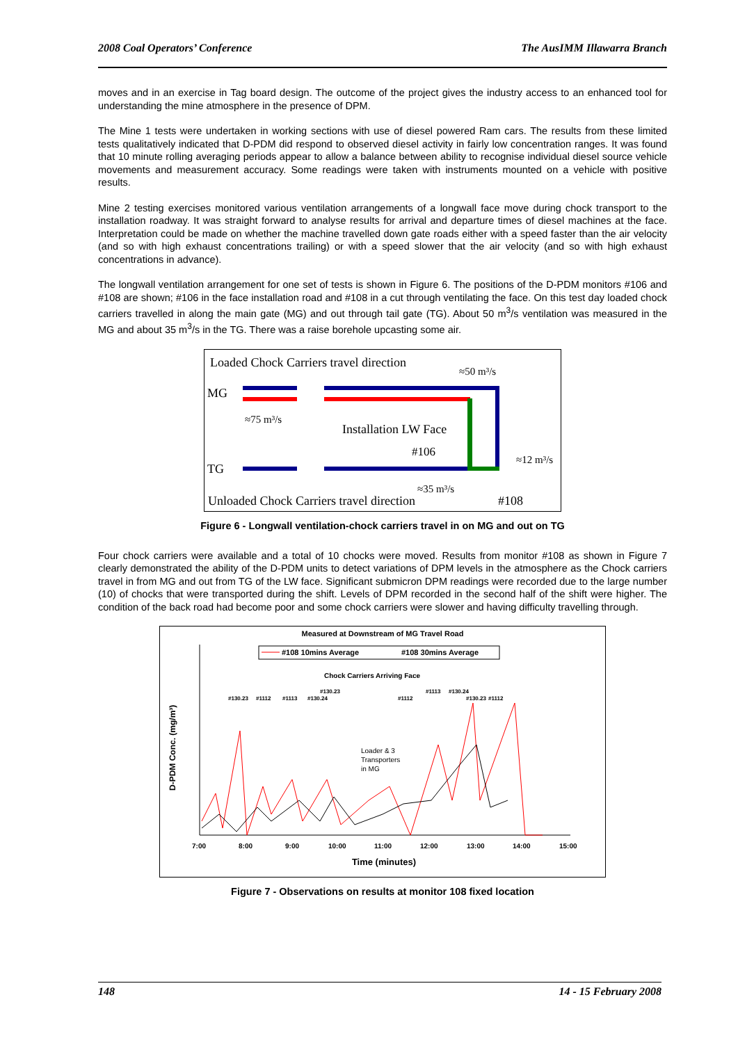2008 Coal Operators’ Conference The AusIMM Illawarra Branch
moves and in an exercise in Tag board design. The outcome of the project gives the industry access to an enhanced tool for understanding the mine atmosphere in the presence of DPM.
The Mine 1 tests were undertaken in working sections with use of diesel powered Ram cars. The results from these limited tests qualitatively indicated that D-PDM did respond to observed diesel activity in fairly low concentration ranges. It was found that 10 minute rolling averaging periods appear to allow a balance between ability to recognise individual diesel source vehicle movements and measurement accuracy. Some readings were taken with instruments mounted on a vehicle with positive results.
Mine 2 testing exercises monitored various ventilation arrangements of a longwall face move during chock transport to the installation roadway. It was straight forward to analyse results for arrival and departure times of diesel machines at the face. Interpretation could be made on whether the machine travelled down gate roads either with a speed faster than the air velocity (and so with high exhaust concentrations trailing) or with a speed slower that the air velocity (and so with high exhaust concentrations in advance).
The longwall ventilation arrangement for one set of tests is shown in Figure 6. The positions of the D-PDM monitors #106 and #108 are shown; #106 in the face installation road and #108 in a cut through ventilating the face. On this test day loaded chock carriers travelled in along the main gate (MG) and out through tail gate (TG). About 50 m<sup>3</sup>/s ventilation was measured in the MG and about 35 m<sup>3</sup>/s in the TG. There was a raise borehole upcasting some air.
Loaded Chock Carriers travel direction
≈50 m³/s
MG
≈75 m³/s
Installation LW Face
#106
≈12 m³/s
TG
≈35 m³/s
Unloaded Chock Carriers travel direction
#108
Figure 6 - Longwall ventilation-chock carriers travel in on MG and out on TG
Four chock carriers were available and a total of 10 chocks were moved. Results from monitor #108 as shown in Figure 7 clearly demonstrated the ability of the D-PDM units to detect variations of DPM levels in the atmosphere as the Chock carriers travel in from MG and out from TG of the LW face. Significant submicron DPM readings were recorded due to the large number (10) of chocks that were transported during the shift. Levels of DPM recorded in the second half of the shift were higher. The condition of the back road had become poor and some chock carriers were slower and having difficulty travelling through.
Measured at Downstream of MG Travel Road
#108 10mins Average
#108 30mins Average
Chock Carriers Arriving Face
#130.23
#1112
#1113
#130.24
#130.23
#1112
#1113
#130.24
#130.23
#1112
Loader & 3
Transporters
in MG
D-PDM Conc. (mg/m³)
7:00
8:00
9:00
10:00
11:00
12:00
13:00
14:00
15:00
Time (minutes)
Figure 7 - Observations on results at monitor 108 fixed location
148 14 - 15 February 2008